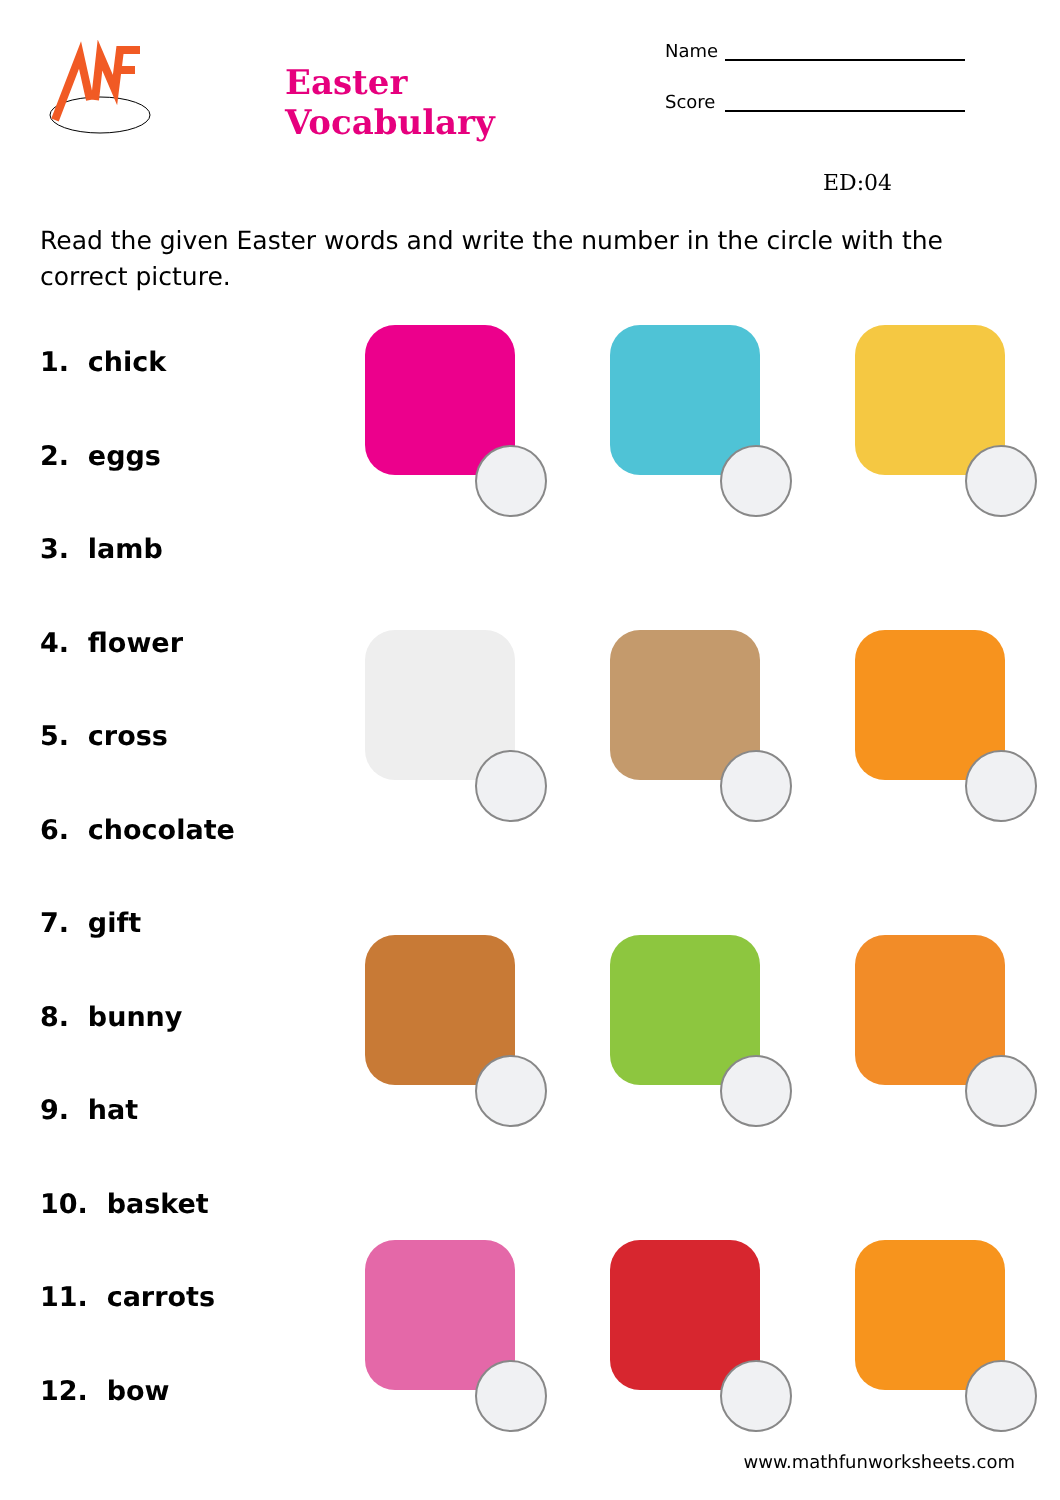Easter Vocabulary
Name
Score
ED:04
Read the given Easter words and write the number in the circle with the correct picture.
1. chick
2. eggs
3. lamb
4. flower
5. cross
6. chocolate
7. gift
8. bunny
9. hat
10. basket
11. carrots
12. bow
www.mathfunworksheets.com